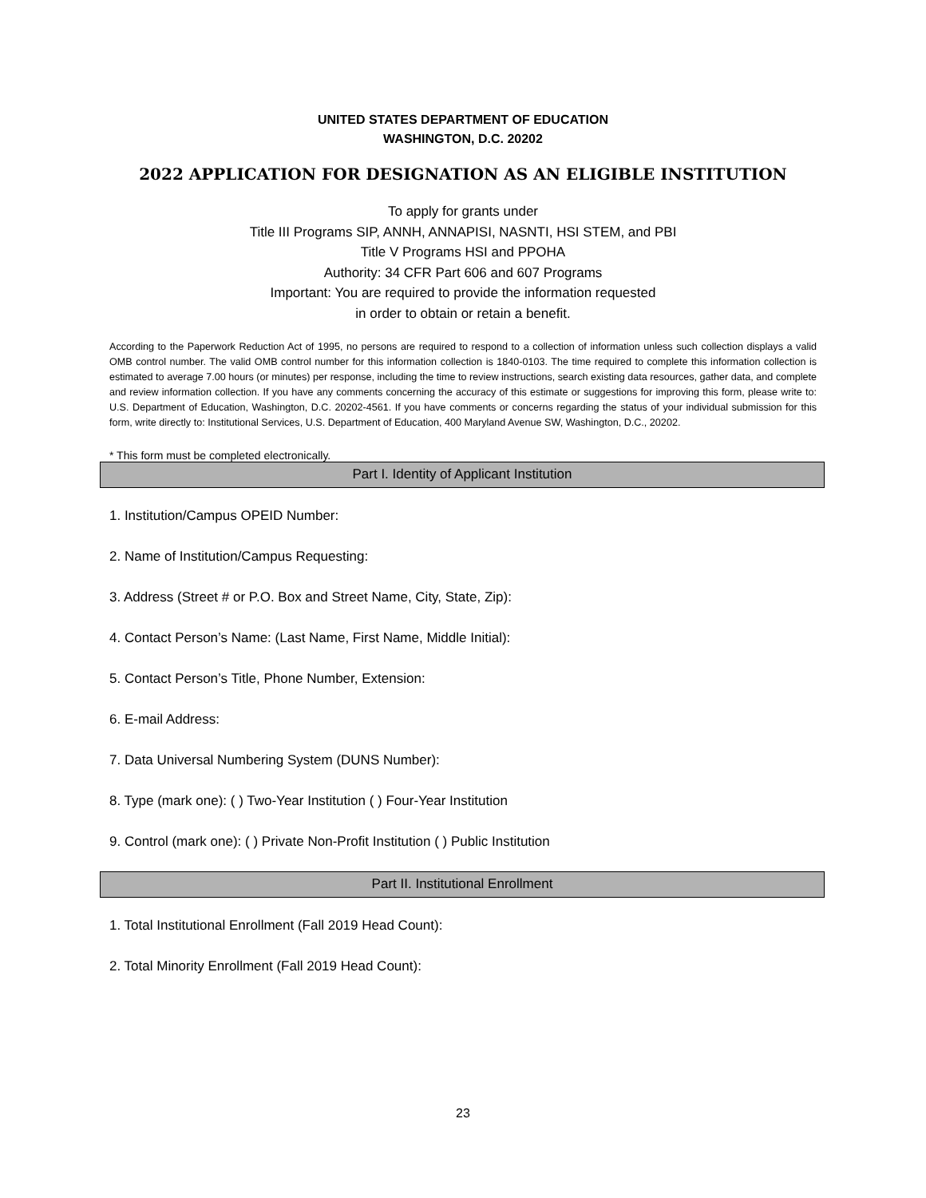UNITED STATES DEPARTMENT OF EDUCATION
WASHINGTON, D.C. 20202
2022 APPLICATION FOR DESIGNATION AS AN ELIGIBLE INSTITUTION
To apply for grants under
Title III Programs SIP, ANNH, ANNAPISI, NASNTI, HSI STEM, and PBI
Title V Programs HSI and PPOHA
Authority: 34 CFR Part 606 and 607 Programs
Important: You are required to provide the information requested
in order to obtain or retain a benefit.
According to the Paperwork Reduction Act of 1995, no persons are required to respond to a collection of information unless such collection displays a valid OMB control number. The valid OMB control number for this information collection is 1840-0103. The time required to complete this information collection is estimated to average 7.00 hours (or minutes) per response, including the time to review instructions, search existing data resources, gather data, and complete and review information collection. If you have any comments concerning the accuracy of this estimate or suggestions for improving this form, please write to: U.S. Department of Education, Washington, D.C. 20202-4561. If you have comments or concerns regarding the status of your individual submission for this form, write directly to: Institutional Services, U.S. Department of Education, 400 Maryland Avenue SW, Washington, D.C., 20202.
* This form must be completed electronically.
Part I. Identity of Applicant Institution
1. Institution/Campus OPEID Number:
2. Name of Institution/Campus Requesting:
3. Address (Street # or P.O. Box and Street Name, City, State, Zip):
4. Contact Person’s Name: (Last Name, First Name, Middle Initial):
5. Contact Person’s Title, Phone Number, Extension:
6. E-mail Address:
7. Data Universal Numbering System (DUNS Number):
8. Type (mark one): ( ) Two-Year Institution ( ) Four-Year Institution
9. Control (mark one): ( ) Private Non-Profit Institution ( ) Public Institution
Part II. Institutional Enrollment
1. Total Institutional Enrollment (Fall 2019 Head Count):
2. Total Minority Enrollment (Fall 2019 Head Count):
23